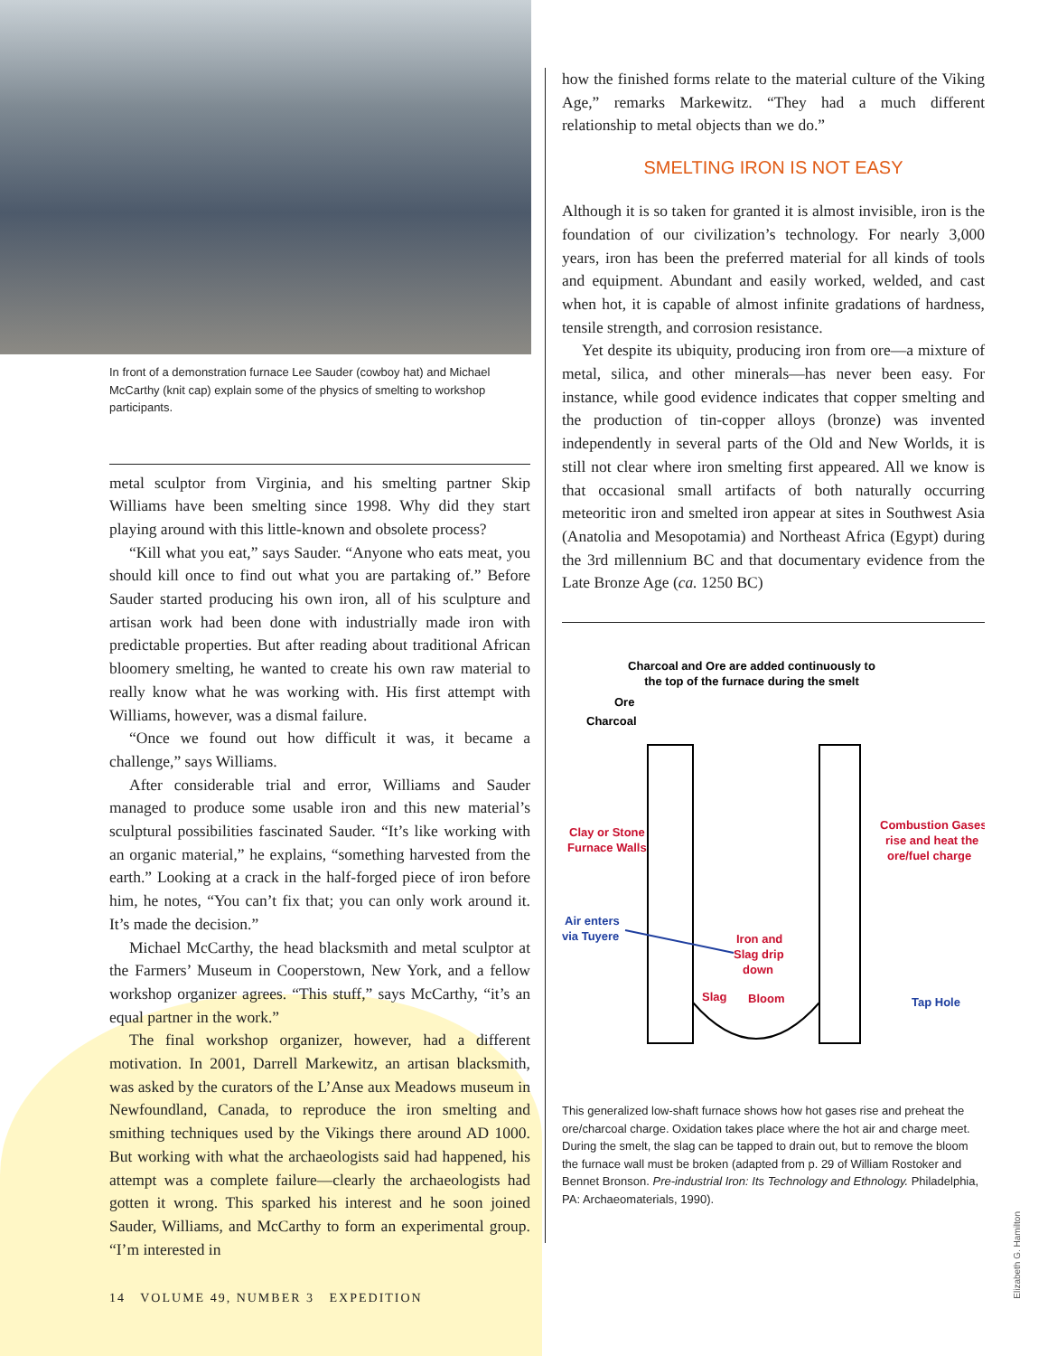In front of a demonstration furnace Lee Sauder (cowboy hat) and Michael McCarthy (knit cap) explain some of the physics of smelting to workshop participants.
metal sculptor from Virginia, and his smelting partner Skip Williams have been smelting since 1998. Why did they start playing around with this little-known and obsolete process?
“Kill what you eat,” says Sauder. “Anyone who eats meat, you should kill once to find out what you are partaking of.” Before Sauder started producing his own iron, all of his sculpture and artisan work had been done with industrially made iron with predictable properties. But after reading about traditional African bloomery smelting, he wanted to create his own raw material to really know what he was working with. His first attempt with Williams, however, was a dismal failure.
“Once we found out how difficult it was, it became a challenge,” says Williams.
After considerable trial and error, Williams and Sauder managed to produce some usable iron and this new material’s sculptural possibilities fascinated Sauder. “It’s like working with an organic material,” he explains, “something harvested from the earth.” Looking at a crack in the half-forged piece of iron before him, he notes, “You can’t fix that; you can only work around it. It’s made the decision.”
Michael McCarthy, the head blacksmith and metal sculptor at the Farmers’ Museum in Cooperstown, New York, and a fellow workshop organizer agrees. “This stuff,” says McCarthy, “it’s an equal partner in the work.”
The final workshop organizer, however, had a different motivation. In 2001, Darrell Markewitz, an artisan blacksmith, was asked by the curators of the L’Anse aux Meadows museum in Newfoundland, Canada, to reproduce the iron smelting and smithing techniques used by the Vikings there around AD 1000. But working with what the archaeologists said had happened, his attempt was a complete failure—clearly the archaeologists had gotten it wrong. This sparked his interest and he soon joined Sauder, Williams, and McCarthy to form an experimental group. “I’m interested in
how the finished forms relate to the material culture of the Viking Age,” remarks Markewitz. “They had a much different relationship to metal objects than we do.”
SMELTING IRON IS NOT EASY
Although it is so taken for granted it is almost invisible, iron is the foundation of our civilization’s technology. For nearly 3,000 years, iron has been the preferred material for all kinds of tools and equipment. Abundant and easily worked, welded, and cast when hot, it is capable of almost infinite gradations of hardness, tensile strength, and corrosion resistance.
Yet despite its ubiquity, producing iron from ore—a mixture of metal, silica, and other minerals—has never been easy. For instance, while good evidence indicates that copper smelting and the production of tin-copper alloys (bronze) was invented independently in several parts of the Old and New Worlds, it is still not clear where iron smelting first appeared. All we know is that occasional small artifacts of both naturally occurring meteoritic iron and smelted iron appear at sites in Southwest Asia (Anatolia and Mesopotamia) and Northeast Africa (Egypt) during the 3rd millennium BC and that documentary evidence from the Late Bronze Age (ca. 1250 BC)
Charcoal and Ore are added continuously to
the top of the furnace during the smelt
Ore
Charcoal
Clay or Stone
Furnace Walls
Combustion Gases
rise and heat the
ore/fuel charge
Air enters
via Tuyere
Iron and
Slag drip
down
Slag
Bloom
Tap Hole
This generalized low-shaft furnace shows how hot gases rise and preheat the ore/charcoal charge. Oxidation takes place where the hot air and charge meet. During the smelt, the slag can be tapped to drain out, but to remove the bloom the furnace wall must be broken (adapted from p. 29 of William Rostoker and Bennet Bronson. Pre-industrial Iron: Its Technology and Ethnology. Philadelphia, PA: Archaeomaterials, 1990).
14 VOLUME 49, NUMBER 3 EXPEDITION
Elizabeth G. Hamilton